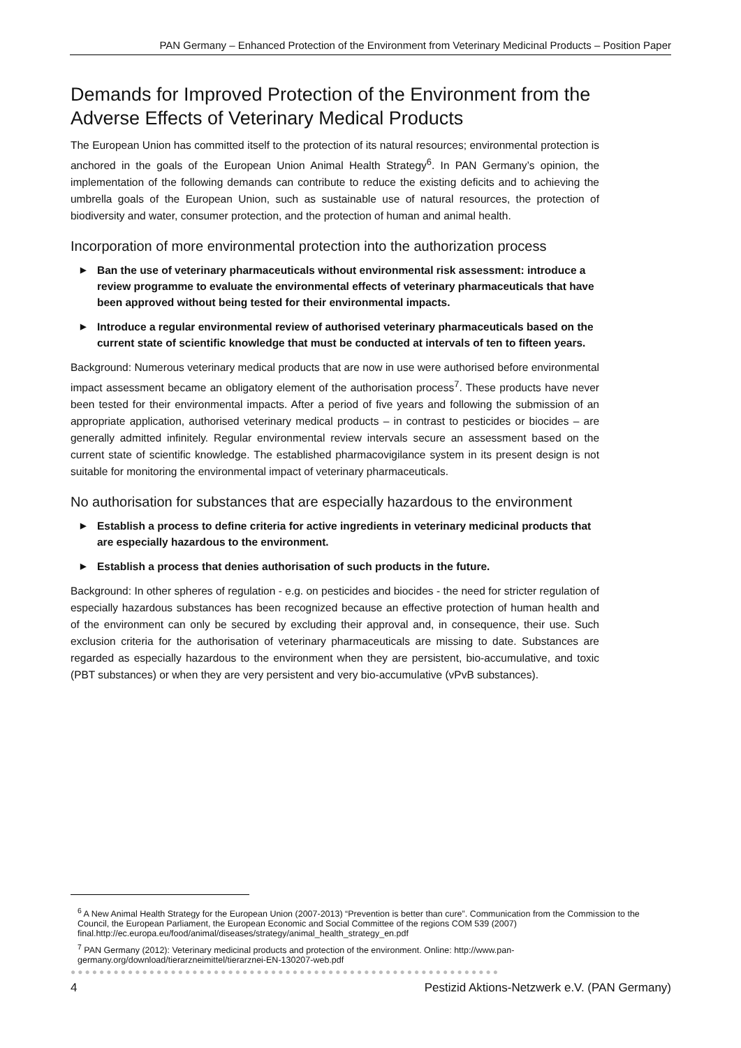PAN Germany – Enhanced Protection of the Environment from Veterinary Medicinal Products – Position Paper
Demands for Improved Protection of the Environment from the Adverse Effects of Veterinary Medical Products
The European Union has committed itself to the protection of its natural resources; environmental protection is anchored in the goals of the European Union Animal Health Strategy<sup>6</sup>. In PAN Germany’s opinion, the implementation of the following demands can contribute to reduce the existing deficits and to achieving the umbrella goals of the European Union, such as sustainable use of natural resources, the protection of biodiversity and water, consumer protection, and the protection of human and animal health.
Incorporation of more environmental protection into the authorization process
▶ Ban the use of veterinary pharmaceuticals without environmental risk assessment: introduce a review programme to evaluate the environmental effects of veterinary pharmaceuticals that have been approved without being tested for their environmental impacts.
▶ Introduce a regular environmental review of authorised veterinary pharmaceuticals based on the current state of scientific knowledge that must be conducted at intervals of ten to fifteen years.
Background: Numerous veterinary medical products that are now in use were authorised before environmental impact assessment became an obligatory element of the authorisation process<sup>7</sup>. These products have never been tested for their environmental impacts. After a period of five years and following the submission of an appropriate application, authorised veterinary medical products – in contrast to pesticides or biocides – are generally admitted infinitely. Regular environmental review intervals secure an assessment based on the current state of scientific knowledge. The established pharmacovigilance system in its present design is not suitable for monitoring the environmental impact of veterinary pharmaceuticals.
No authorisation for substances that are especially hazardous to the environment
▶ Establish a process to define criteria for active ingredients in veterinary medicinal products that are especially hazardous to the environment.
▶ Establish a process that denies authorisation of such products in the future.
Background: In other spheres of regulation - e.g. on pesticides and biocides - the need for stricter regulation of especially hazardous substances has been recognized because an effective protection of human health and of the environment can only be secured by excluding their approval and, in consequence, their use. Such exclusion criteria for the authorisation of veterinary pharmaceuticals are missing to date. Substances are regarded as especially hazardous to the environment when they are persistent, bio-accumulative, and toxic (PBT substances) or when they are very persistent and very bio-accumulative (vPvB substances).
<sup>6</sup> A New Animal Health Strategy for the European Union (2007-2013) “Prevention is better than cure”. Communication from the Commission to the Council, the European Parliament, the European Economic and Social Committee of the regions COM 539 (2007) final.http://ec.europa.eu/food/animal/diseases/strategy/animal_health_strategy_en.pdf
<sup>7</sup> PAN Germany (2012): Veterinary medicinal products and protection of the environment. Online: http://www.pan-germany.org/download/tierarzneimittel/tierarznei-EN-130207-web.pdf
●●●●●●●●●●●●●●●●●●●●●●●●●●●●●●●●●●●●●●●●●●●●●●●●●●●●●●●●●●●●
4 Pestizid Aktions-Netzwerk e.V. (PAN Germany)